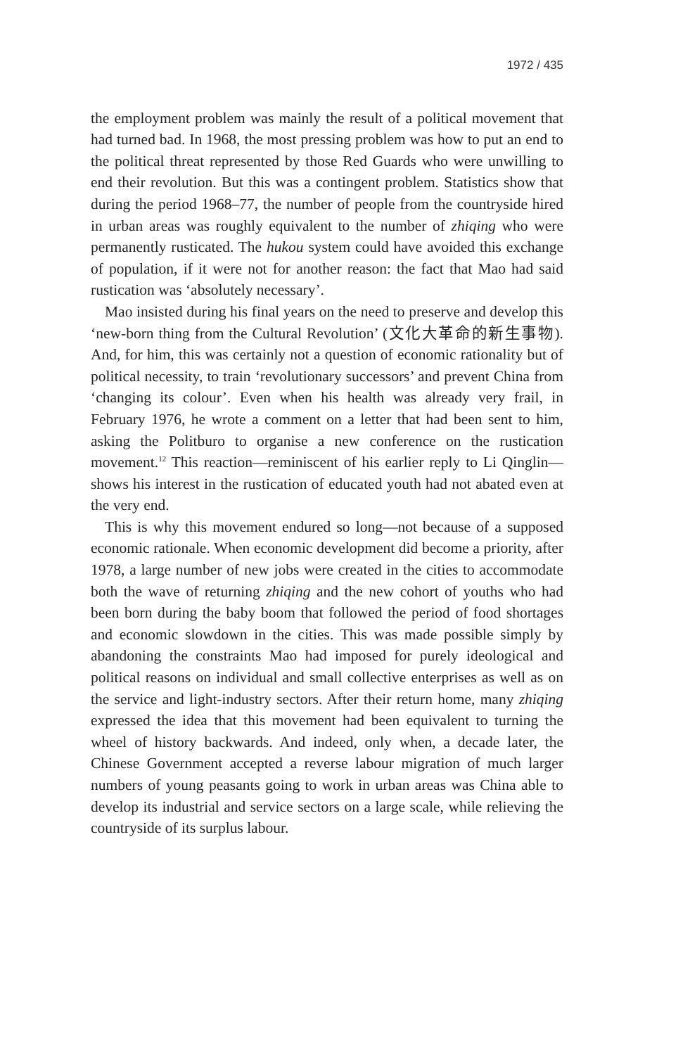1972 / 435
the employment problem was mainly the result of a political movement that had turned bad. In 1968, the most pressing problem was how to put an end to the political threat represented by those Red Guards who were unwilling to end their revolution. But this was a contingent problem. Statistics show that during the period 1968–77, the number of people from the countryside hired in urban areas was roughly equivalent to the number of zhiqing who were permanently rusticated. The hukou system could have avoided this exchange of population, if it were not for another reason: the fact that Mao had said rustication was ‘absolutely necessary’.
Mao insisted during his final years on the need to preserve and develop this ‘new-born thing from the Cultural Revolution’ (文化大革命的新生事物). And, for him, this was certainly not a question of economic rationality but of political necessity, to train ‘revolutionary successors’ and prevent China from ‘changing its colour’. Even when his health was already very frail, in February 1976, he wrote a comment on a letter that had been sent to him, asking the Politburo to organise a new conference on the rustication movement.<sup>12</sup> This reaction—reminiscent of his earlier reply to Li Qinglin—shows his interest in the rustication of educated youth had not abated even at the very end.
This is why this movement endured so long—not because of a supposed economic rationale. When economic development did become a priority, after 1978, a large number of new jobs were created in the cities to accommodate both the wave of returning zhiqing and the new cohort of youths who had been born during the baby boom that followed the period of food shortages and economic slowdown in the cities. This was made possible simply by abandoning the constraints Mao had imposed for purely ideological and political reasons on individual and small collective enterprises as well as on the service and light-industry sectors. After their return home, many zhiqing expressed the idea that this movement had been equivalent to turning the wheel of history backwards. And indeed, only when, a decade later, the Chinese Government accepted a reverse labour migration of much larger numbers of young peasants going to work in urban areas was China able to develop its industrial and service sectors on a large scale, while relieving the countryside of its surplus labour.